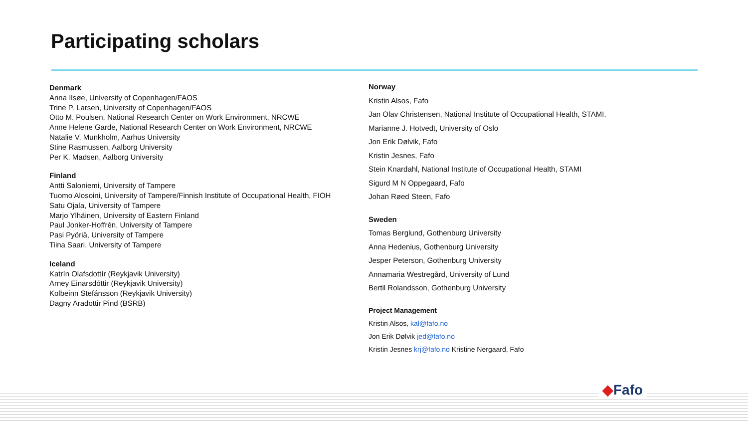Participating scholars
Denmark
Anna Ilsøe, University of Copenhagen/FAOS
Trine P. Larsen, University of Copenhagen/FAOS
Otto M. Poulsen, National Research Center on Work Environment, NRCWE
Anne Helene Garde, National Research Center on Work Environment, NRCWE
Natalie V. Munkholm, Aarhus University
Stine Rasmussen, Aalborg University
Per K. Madsen, Aalborg University
Finland
Antti Saloniemi, University of Tampere
Tuomo Alosoini, University of Tampere/Finnish Institute of Occupational Health, FIOH
Satu Ojala, University of Tampere
Marjo Ylhäinen, University of Eastern Finland
Paul Jonker-Hoffrén, University of Tampere
Pasi Pyöriä, University of Tampere
Tiina Saari, University of Tampere
Iceland
Katrín Olafsdottír (Reykjavik University)
Arney Einarsdóttir (Reykjavik University)
Kolbeinn Stefánsson (Reykjavik University)
Dagny Aradottir Pind (BSRB)
Norway
Kristin Alsos, Fafo
Jan Olav Christensen, National Institute of Occupational Health, STAMI.
Marianne J. Hotvedt, University of Oslo
Jon Erik Dølvik, Fafo
Kristin Jesnes, Fafo
Stein Knardahl, National Institute of Occupational Health, STAMI
Sigurd M N Oppegaard, Fafo
Johan Røed Steen, Fafo
Sweden
Tomas Berglund, Gothenburg University
Anna Hedenius, Gothenburg University
Jesper Peterson, Gothenburg University
Annamaria Westregård, University of Lund
Bertil Rolandsson, Gothenburg University
Project Management
Kristin Alsos, kal@fafo.no
Jon Erik Dølvik jed@fafo.no
Kristin Jesnes krj@fafo.no Kristine Nergaard, Fafo
◆Fafo